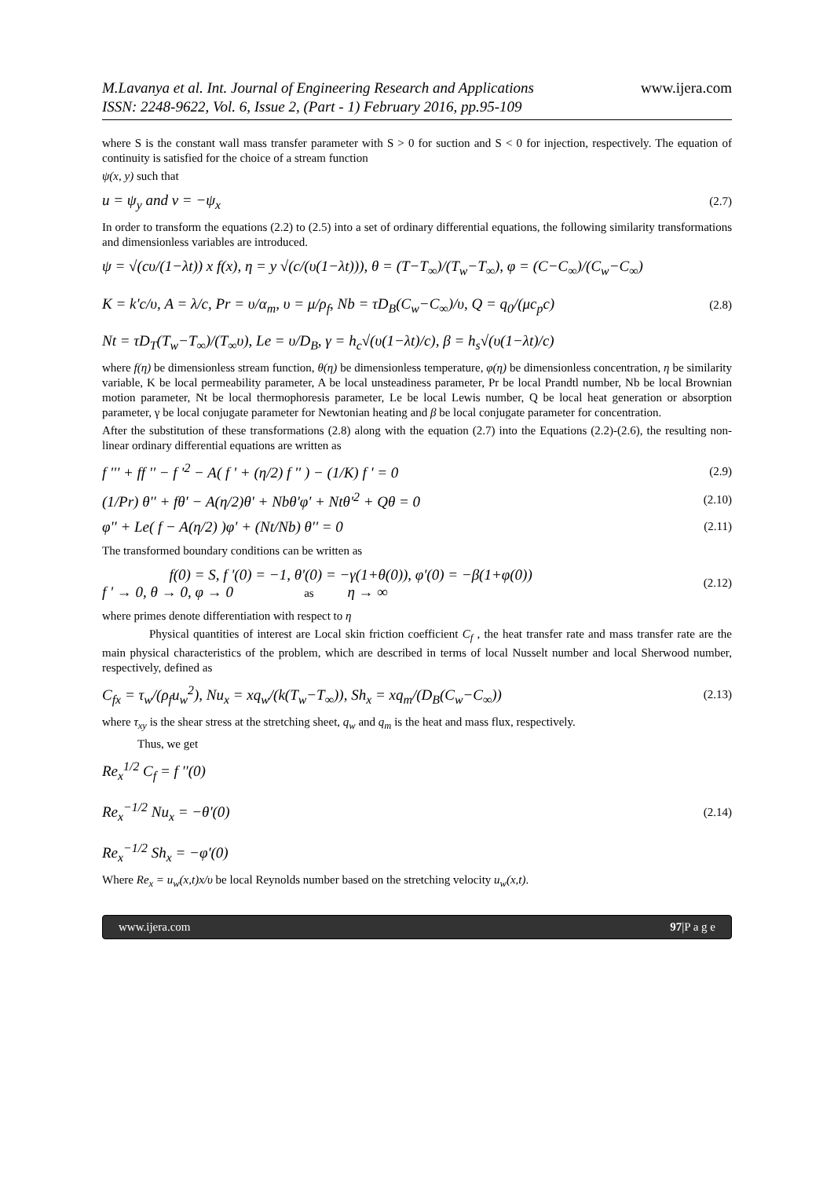M.Lavanya et al. Int. Journal of Engineering Research and Applications
ISSN: 2248-9622, Vol. 6, Issue 2, (Part - 1) February 2016, pp.95-109 www.ijera.com
where S is the constant wall mass transfer parameter with S > 0 for suction and S < 0 for injection, respectively. The equation of continuity is satisfied for the choice of a stream function
ψ(x, y) such that
u = ψ<sub>y</sub> and v = −ψ<sub>x</sub> (2.7)
In order to transform the equations (2.2) to (2.5) into a set of ordinary differential equations, the following similarity transformations and dimensionless variables are introduced.
ψ = √(cυ/(1−λt)) x f(x), η = y √(c/(υ(1−λt))), θ = (T−T<sub>∞</sub>)/(T<sub>w</sub>−T<sub>∞</sub>), φ = (C−C<sub>∞</sub>)/(C<sub>w</sub>−C<sub>∞</sub>)
K = k'c/υ, A = λ/c, Pr = υ/α<sub>m</sub>, υ = μ/ρ<sub>f</sub>, Nb = τD<sub>B</sub>(C<sub>w</sub>−C<sub>∞</sub>)/υ, Q = q<sub>0</sub>/(μc<sub>p</sub>c)
Nt = τD<sub>T</sub>(T<sub>w</sub>−T<sub>∞</sub>)/(T<sub>∞</sub>υ), Le = υ/D<sub>B</sub>, γ = h<sub>c</sub>√(υ(1−λt)/c), β = h<sub>s</sub>√(υ(1−λt)/c) (2.8)
where f(η) be dimensionless stream function, θ(η) be dimensionless temperature, φ(η) be dimensionless concentration, η be similarity variable, K be local permeability parameter, A be local unsteadiness parameter, Pr be local Prandtl number, Nb be local Brownian motion parameter, Nt be local thermophoresis parameter, Le be local Lewis number, Q be local heat generation or absorption parameter, γ be local conjugate parameter for Newtonian heating and β be local conjugate parameter for concentration.
After the substitution of these transformations (2.8) along with the equation (2.7) into the Equations (2.2)-(2.6), the resulting non-linear ordinary differential equations are written as
f ''' + ff '' − f '<sup>2</sup> − A( f ' + (η/2) f '' ) − (1/K) f ' = 0 (2.9)
(1/Pr) θ'' + fθ' − A(η/2)θ' + Nbθ'φ' + Ntθ'<sup>2</sup> + Qθ = 0 (2.10)
φ'' + Le( f − A(η/2) )φ' + (Nt/Nb) θ'' = 0 (2.11)
The transformed boundary conditions can be written as
f(0) = S, f '(0) = −1, θ'(0) = −γ(1+θ(0)), φ'(0) = −β(1+φ(0))
f ' → 0, θ → 0, φ → 0 as η → ∞ (2.12)
where primes denote differentiation with respect to η
Physical quantities of interest are Local skin friction coefficient C<sub>f</sub> , the heat transfer rate and mass transfer rate are the main physical characteristics of the problem, which are described in terms of local Nusselt number and local Sherwood number, respectively, defined as
C<sub>fx</sub> = τ<sub>w</sub>/(ρ<sub>f</sub>u<sub>w</sub><sup>2</sup>), Nu<sub>x</sub> = xq<sub>w</sub>/(k(T<sub>w</sub>−T<sub>∞</sub>)), Sh<sub>x</sub> = xq<sub>m</sub>/(D<sub>B</sub>(C<sub>w</sub>−C<sub>∞</sub>)) (2.13)
where τ<sub>xy</sub> is the shear stress at the stretching sheet, q<sub>w</sub> and q<sub>m</sub> is the heat and mass flux, respectively.
Thus, we get
Re<sub>x</sub><sup>1/2</sup> C<sub>f</sub> = f ''(0)
Re<sub>x</sub><sup>−1/2</sup> Nu<sub>x</sub> = −θ'(0)
Re<sub>x</sub><sup>−1/2</sup> Sh<sub>x</sub> = −φ'(0) (2.14)
Where Re<sub>x</sub> = u<sub>w</sub>(x,t)x/υ be local Reynolds number based on the stretching velocity u<sub>w</sub>(x,t).
www.ijera.com 97|P a g e